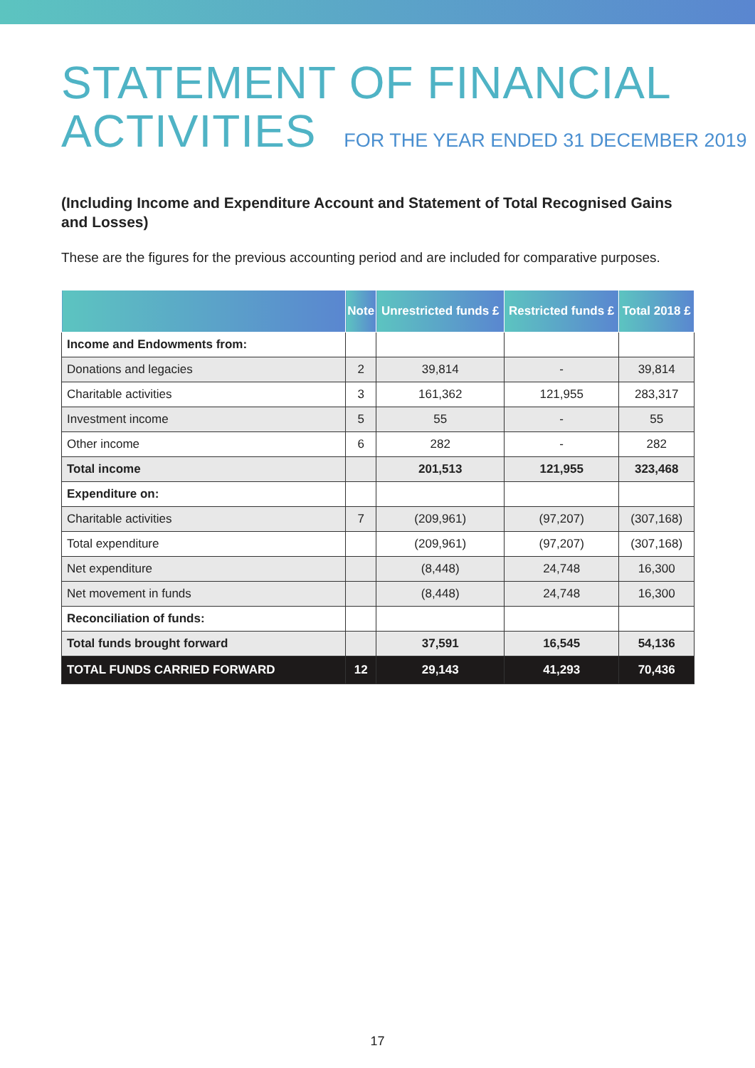STATEMENT OF FINANCIAL
ACTIVITIES FOR THE YEAR ENDED 31 DECEMBER 2019
(Including Income and Expenditure Account and Statement of Total Recognised Gains and Losses)
These are the figures for the previous accounting period and are included for comparative purposes.
| | Note | Unrestricted funds £ | Restricted funds £ | Total 2018 £ |
| --- | --- | --- | --- | --- |
| Income and Endowments from: | | | | |
| Donations and legacies | 2 | 39,814 | - | 39,814 |
| Charitable activities | 3 | 161,362 | 121,955 | 283,317 |
| Investment income | 5 | 55 | - | 55 |
| Other income | 6 | 282 | - | 282 |
| Total income | | 201,513 | 121,955 | 323,468 |
| Expenditure on: | | | | |
| Charitable activities | 7 | (209,961) | (97,207) | (307,168) |
| Total expenditure | | (209,961) | (97,207) | (307,168) |
| Net expenditure | | (8,448) | 24,748 | 16,300 |
| Net movement in funds | | (8,448) | 24,748 | 16,300 |
| Reconciliation of funds: | | | | |
| Total funds brought forward | | 37,591 | 16,545 | 54,136 |
| TOTAL FUNDS CARRIED FORWARD | 12 | 29,143 | 41,293 | 70,436 |
17